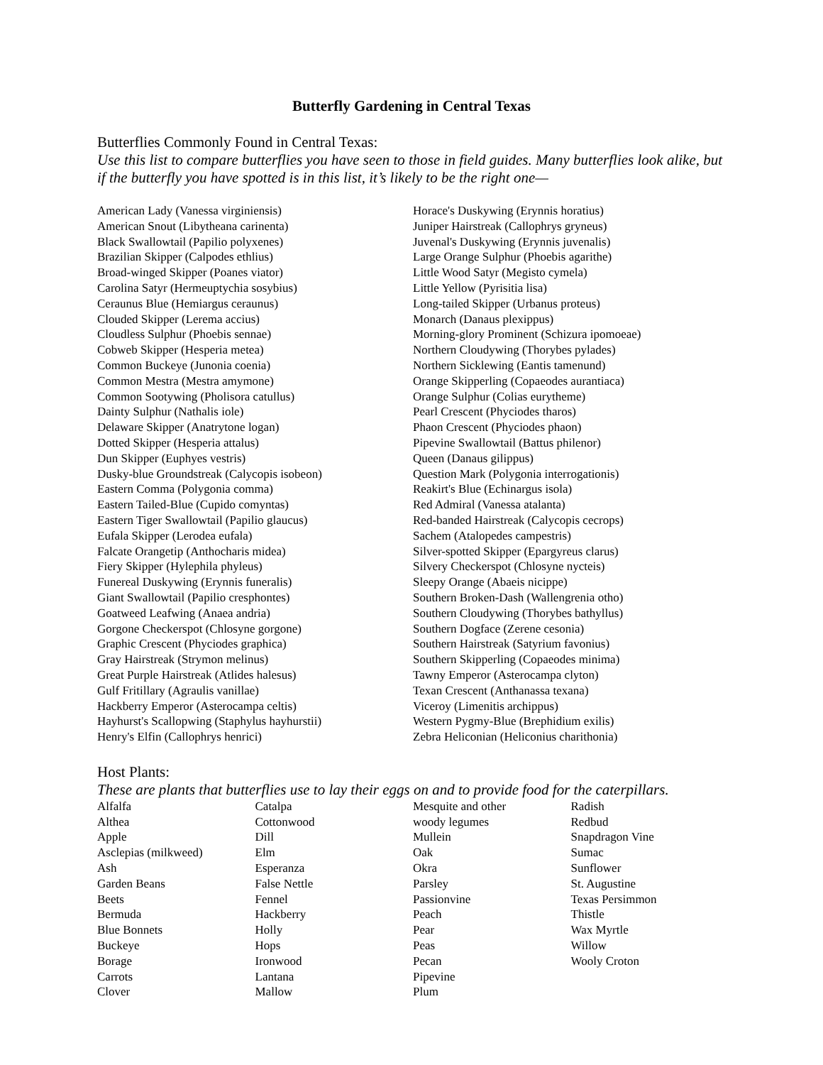Butterfly Gardening in Central Texas
Butterflies Commonly Found in Central Texas:
Use this list to compare butterflies you have seen to those in field guides. Many butterflies look alike, but if the butterfly you have spotted is in this list, it’s likely to be the right one—
American Lady (Vanessa virginiensis)
American Snout (Libytheana carinenta)
Black Swallowtail (Papilio polyxenes)
Brazilian Skipper (Calpodes ethlius)
Broad-winged Skipper (Poanes viator)
Carolina Satyr (Hermeuptychia sosybius)
Ceraunus Blue (Hemiargus ceraunus)
Clouded Skipper (Lerema accius)
Cloudless Sulphur (Phoebis sennae)
Cobweb Skipper (Hesperia metea)
Common Buckeye (Junonia coenia)
Common Mestra (Mestra amymone)
Common Sootywing (Pholisora catullus)
Dainty Sulphur (Nathalis iole)
Delaware Skipper (Anatrytone logan)
Dotted Skipper (Hesperia attalus)
Dun Skipper (Euphyes vestris)
Dusky-blue Groundstreak (Calycopis isobeon)
Eastern Comma (Polygonia comma)
Eastern Tailed-Blue (Cupido comyntas)
Eastern Tiger Swallowtail (Papilio glaucus)
Eufala Skipper (Lerodea eufala)
Falcate Orangetip (Anthocharis midea)
Fiery Skipper (Hylephila phyleus)
Funereal Duskywing (Erynnis funeralis)
Giant Swallowtail (Papilio cresphontes)
Goatweed Leafwing (Anaea andria)
Gorgone Checkerspot (Chlosyne gorgone)
Graphic Crescent (Phyciodes graphica)
Gray Hairstreak (Strymon melinus)
Great Purple Hairstreak (Atlides halesus)
Gulf Fritillary (Agraulis vanillae)
Hackberry Emperor (Asterocampa celtis)
Hayhurst's Scallopwing (Staphylus hayhurstii)
Henry's Elfin (Callophrys henrici)
Horace's Duskywing (Erynnis horatius)
Juniper Hairstreak (Callophrys gryneus)
Juvenal's Duskywing (Erynnis juvenalis)
Large Orange Sulphur (Phoebis agarithe)
Little Wood Satyr (Megisto cymela)
Little Yellow (Pyrisitia lisa)
Long-tailed Skipper (Urbanus proteus)
Monarch (Danaus plexippus)
Morning-glory Prominent (Schizura ipomoeae)
Northern Cloudywing (Thorybes pylades)
Northern Sicklewing (Eantis tamenund)
Orange Skipperling (Copaeodes aurantiaca)
Orange Sulphur (Colias eurytheme)
Pearl Crescent (Phyciodes tharos)
Phaon Crescent (Phyciodes phaon)
Pipevine Swallowtail (Battus philenor)
Queen (Danaus gilippus)
Question Mark (Polygonia interrogationis)
Reakirt's Blue (Echinargus isola)
Red Admiral (Vanessa atalanta)
Red-banded Hairstreak (Calycopis cecrops)
Sachem (Atalopedes campestris)
Silver-spotted Skipper (Epargyreus clarus)
Silvery Checkerspot (Chlosyne nycteis)
Sleepy Orange (Abaeis nicippe)
Southern Broken-Dash (Wallengrenia otho)
Southern Cloudywing (Thorybes bathyllus)
Southern Dogface (Zerene cesonia)
Southern Hairstreak (Satyrium favonius)
Southern Skipperling (Copaeodes minima)
Tawny Emperor (Asterocampa clyton)
Texan Crescent (Anthanassa texana)
Viceroy (Limenitis archippus)
Western Pygmy-Blue (Brephidium exilis)
Zebra Heliconian (Heliconius charithonia)
Host Plants:
These are plants that butterflies use to lay their eggs on and to provide food for the caterpillars.
Alfalfa
Althea
Apple
Asclepias (milkweed)
Ash
Garden Beans
Beets
Bermuda
Blue Bonnets
Buckeye
Borage
Carrots
Clover
Catalpa
Cottonwood
Dill
Elm
Esperanza
False Nettle
Fennel
Hackberry
Holly
Hops
Ironwood
Lantana
Mallow
Mesquite and other
woody legumes
Mullein
Oak
Okra
Parsley
Passionvine
Peach
Pear
Peas
Pecan
Pipevine
Plum
Radish
Redbud
Snapdragon Vine
Sumac
Sunflower
St. Augustine
Texas Persimmon
Thistle
Wax Myrtle
Willow
Wooly Croton